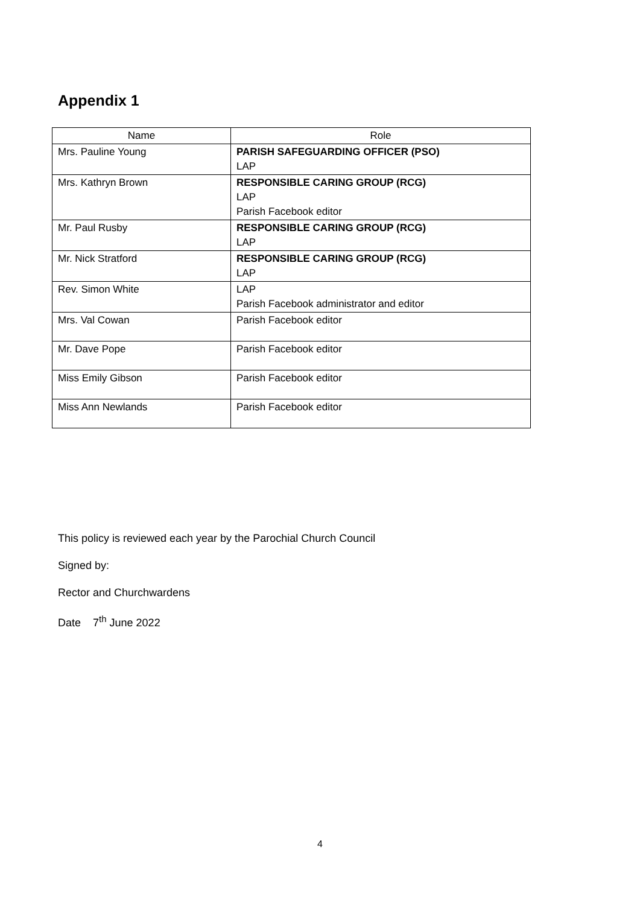Appendix 1
| Name | Role |
| --- | --- |
| Mrs. Pauline Young | PARISH SAFEGUARDING OFFICER (PSO) LAP |
| Mrs. Kathryn Brown | RESPONSIBLE CARING GROUP (RCG) LAP Parish Facebook editor |
| Mr. Paul Rusby | RESPONSIBLE CARING GROUP (RCG) LAP |
| Mr. Nick Stratford | RESPONSIBLE CARING GROUP (RCG) LAP |
| Rev. Simon White | LAP Parish Facebook administrator and editor |
| Mrs. Val Cowan | Parish Facebook editor |
| Mr. Dave Pope | Parish Facebook editor |
| Miss Emily Gibson | Parish Facebook editor |
| Miss Ann Newlands | Parish Facebook editor |
This policy is reviewed each year by the Parochial Church Council
Signed by:
Rector and Churchwardens
Date 7<sup>th</sup> June 2022
4